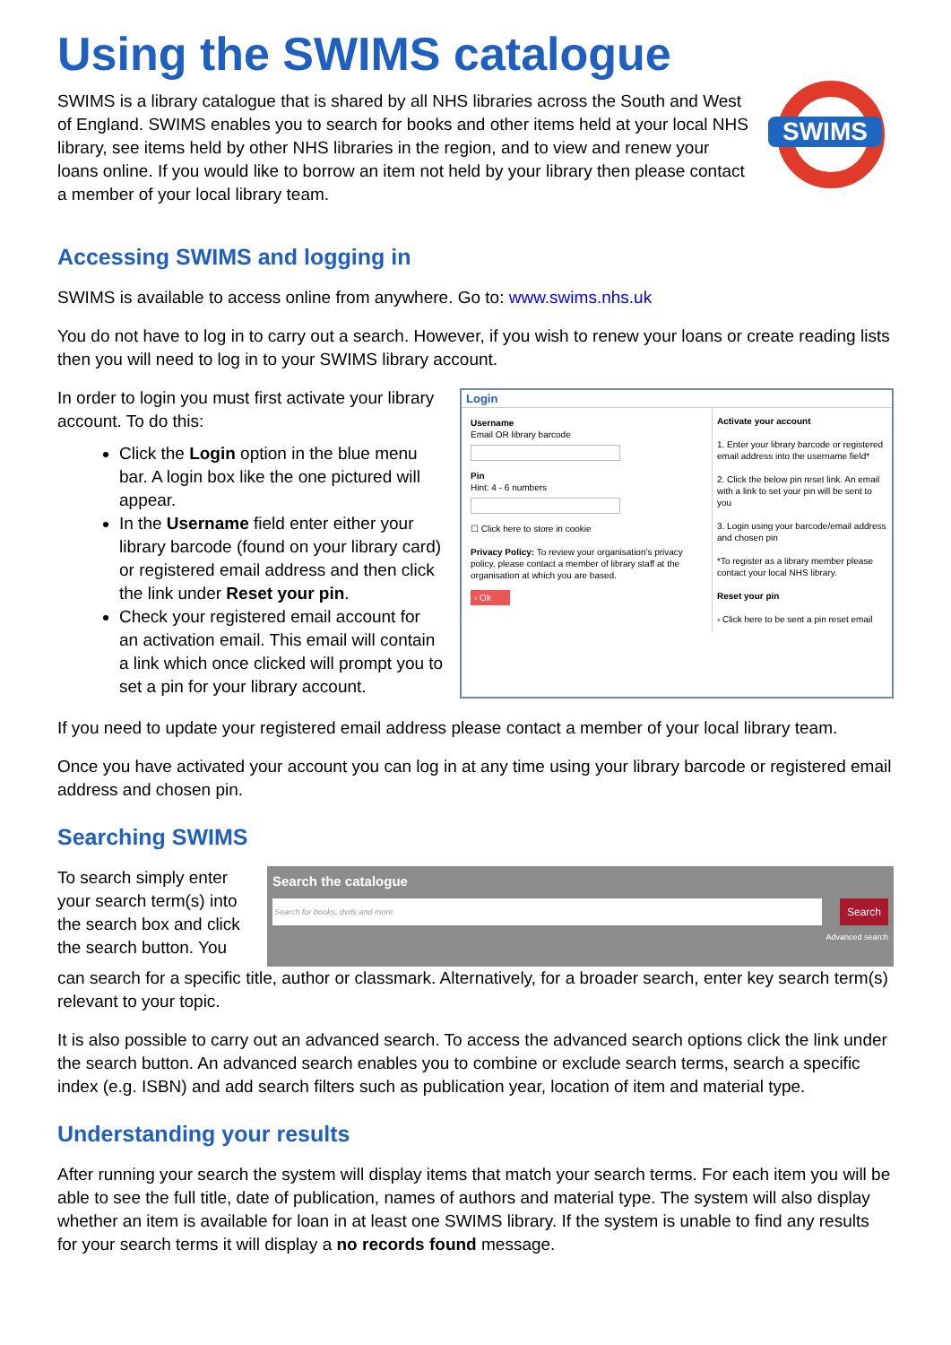Using the SWIMS catalogue
SWIMS is a library catalogue that is shared by all NHS libraries across the South and West of England. SWIMS enables you to search for books and other items held at your local NHS library, see items held by other NHS libraries in the region, and to view and renew your loans online. If you would like to borrow an item not held by your library then please contact a member of your local library team.
SWIMS
Accessing SWIMS and logging in
SWIMS is available to access online from anywhere. Go to: www.swims.nhs.uk
You do not have to log in to carry out a search. However, if you wish to renew your loans or create reading lists then you will need to log in to your SWIMS library account.
In order to login you must first activate your library account. To do this:
Click the Login option in the blue menu bar. A login box like the one pictured will appear.
In the Username field enter either your library barcode (found on your library card) or registered email address and then click the link under Reset your pin.
Check your registered email account for an activation email. This email will contain a link which once clicked will prompt you to set a pin for your library account.
Login
Username
Email OR library barcode
Pin
Hint: 4 - 6 numbers
☐ Click here to store in cookie
Privacy Policy: To review your organisation's privacy policy, please contact a member of library staff at the organisation at which you are based.
› Ok
Activate your account
1. Enter your library barcode or registered email address into the username field*
2. Click the below pin reset link. An email with a link to set your pin will be sent to you
3. Login using your barcode/email address and chosen pin
*To register as a library member please contact your local NHS library.
Reset your pin
› Click here to be sent a pin reset email
If you need to update your registered email address please contact a member of your local library team.
Once you have activated your account you can log in at any time using your library barcode or registered email address and chosen pin.
Searching SWIMS
To search simply enter your search term(s) into the search box and click the search button. You
Search the catalogue
Search for books, dvds and more
Search
Advanced search
can search for a specific title, author or classmark. Alternatively, for a broader search, enter key search term(s) relevant to your topic.
It is also possible to carry out an advanced search. To access the advanced search options click the link under the search button. An advanced search enables you to combine or exclude search terms, search a specific index (e.g. ISBN) and add search filters such as publication year, location of item and material type.
Understanding your results
After running your search the system will display items that match your search terms. For each item you will be able to see the full title, date of publication, names of authors and material type. The system will also display whether an item is available for loan in at least one SWIMS library. If the system is unable to find any results for your search terms it will display a no records found message.